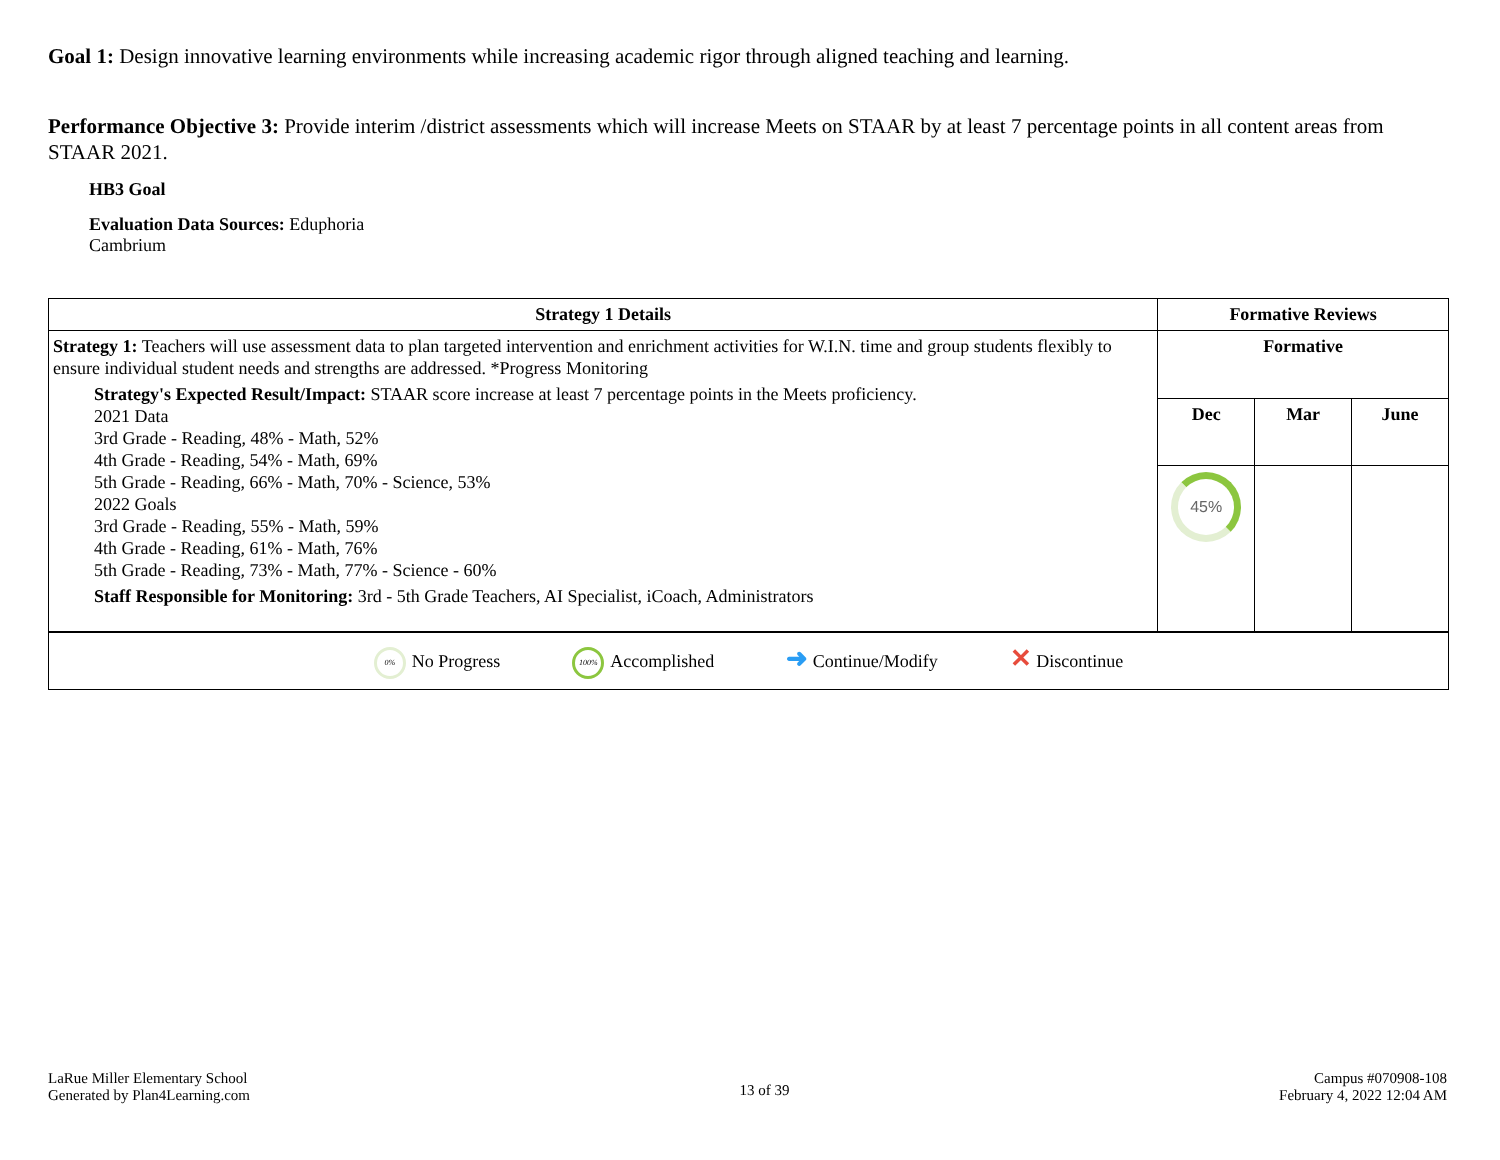Goal 1: Design innovative learning environments while increasing academic rigor through aligned teaching and learning.
Performance Objective 3: Provide interim /district assessments which will increase Meets on STAAR by at least 7 percentage points in all content areas from STAAR 2021.
HB3 Goal
Evaluation Data Sources: Eduphoria
Cambrium
| Strategy 1 Details | Formative Reviews | | |
| --- | --- | --- | --- |
| Strategy 1: Teachers will use assessment data to plan targeted intervention and enrichment activities for W.I.N. time and group students flexibly to ensure individual student needs and strengths are addressed. *Progress Monitoring Strategy's Expected Result/Impact: STAAR score increase at least 7 percentage points in the Meets proficiency. 2021 Data 3rd Grade - Reading, 48% - Math, 52% 4th Grade - Reading, 54% - Math, 69% 5th Grade - Reading, 66% - Math, 70% - Science, 53% 2022 Goals 3rd Grade - Reading, 55% - Math, 59% 4th Grade - Reading, 61% - Math, 76% 5th Grade - Reading, 73% - Math, 77% - Science - 60% Staff Responsible for Monitoring: 3rd - 5th Grade Teachers, AI Specialist, iCoach, Administrators | Formative | | |
| | Dec | Mar | June |
| | 45% | | |
| 0% No Progress 100% Accomplished ➜ Continue/Modify ✕ Discontinue | | | |
LaRue Miller Elementary School
Generated by Plan4Learning.com
13 of 39
Campus #070908-108
February 4, 2022 12:04 AM